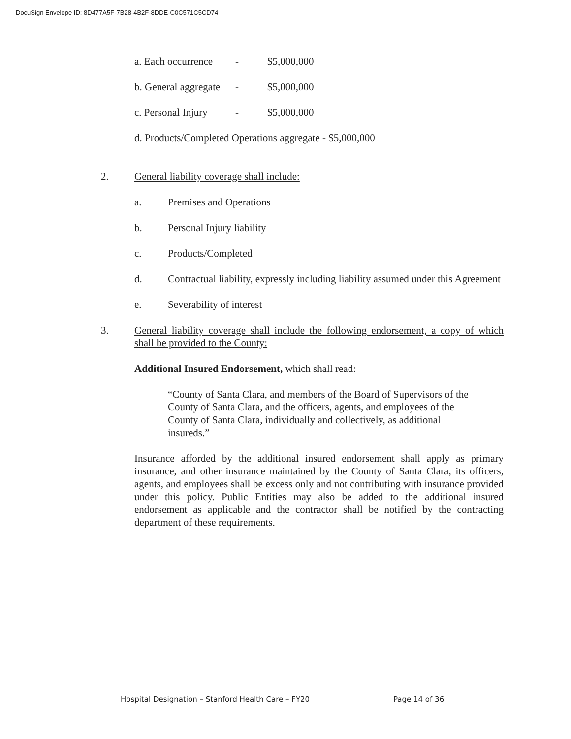DocuSign Envelope ID: 8D477A5F-7B28-4B2F-8DDE-C0C571C5CD74
a. Each occurrence - $5,000,000
b. General aggregate - $5,000,000
c. Personal Injury - $5,000,000
d. Products/Completed Operations aggregate - $5,000,000
2. General liability coverage shall include:
a. Premises and Operations
b. Personal Injury liability
c. Products/Completed
d. Contractual liability, expressly including liability assumed under this Agreement
e. Severability of interest
3. General liability coverage shall include the following endorsement, a copy of which shall be provided to the County:
Additional Insured Endorsement, which shall read:
“County of Santa Clara, and members of the Board of Supervisors of the County of Santa Clara, and the officers, agents, and employees of the County of Santa Clara, individually and collectively, as additional insureds.”
Insurance afforded by the additional insured endorsement shall apply as primary insurance, and other insurance maintained by the County of Santa Clara, its officers, agents, and employees shall be excess only and not contributing with insurance provided under this policy. Public Entities may also be added to the additional insured endorsement as applicable and the contractor shall be notified by the contracting department of these requirements.
Hospital Designation – Stanford Health Care – FY20 Page 14 of 36